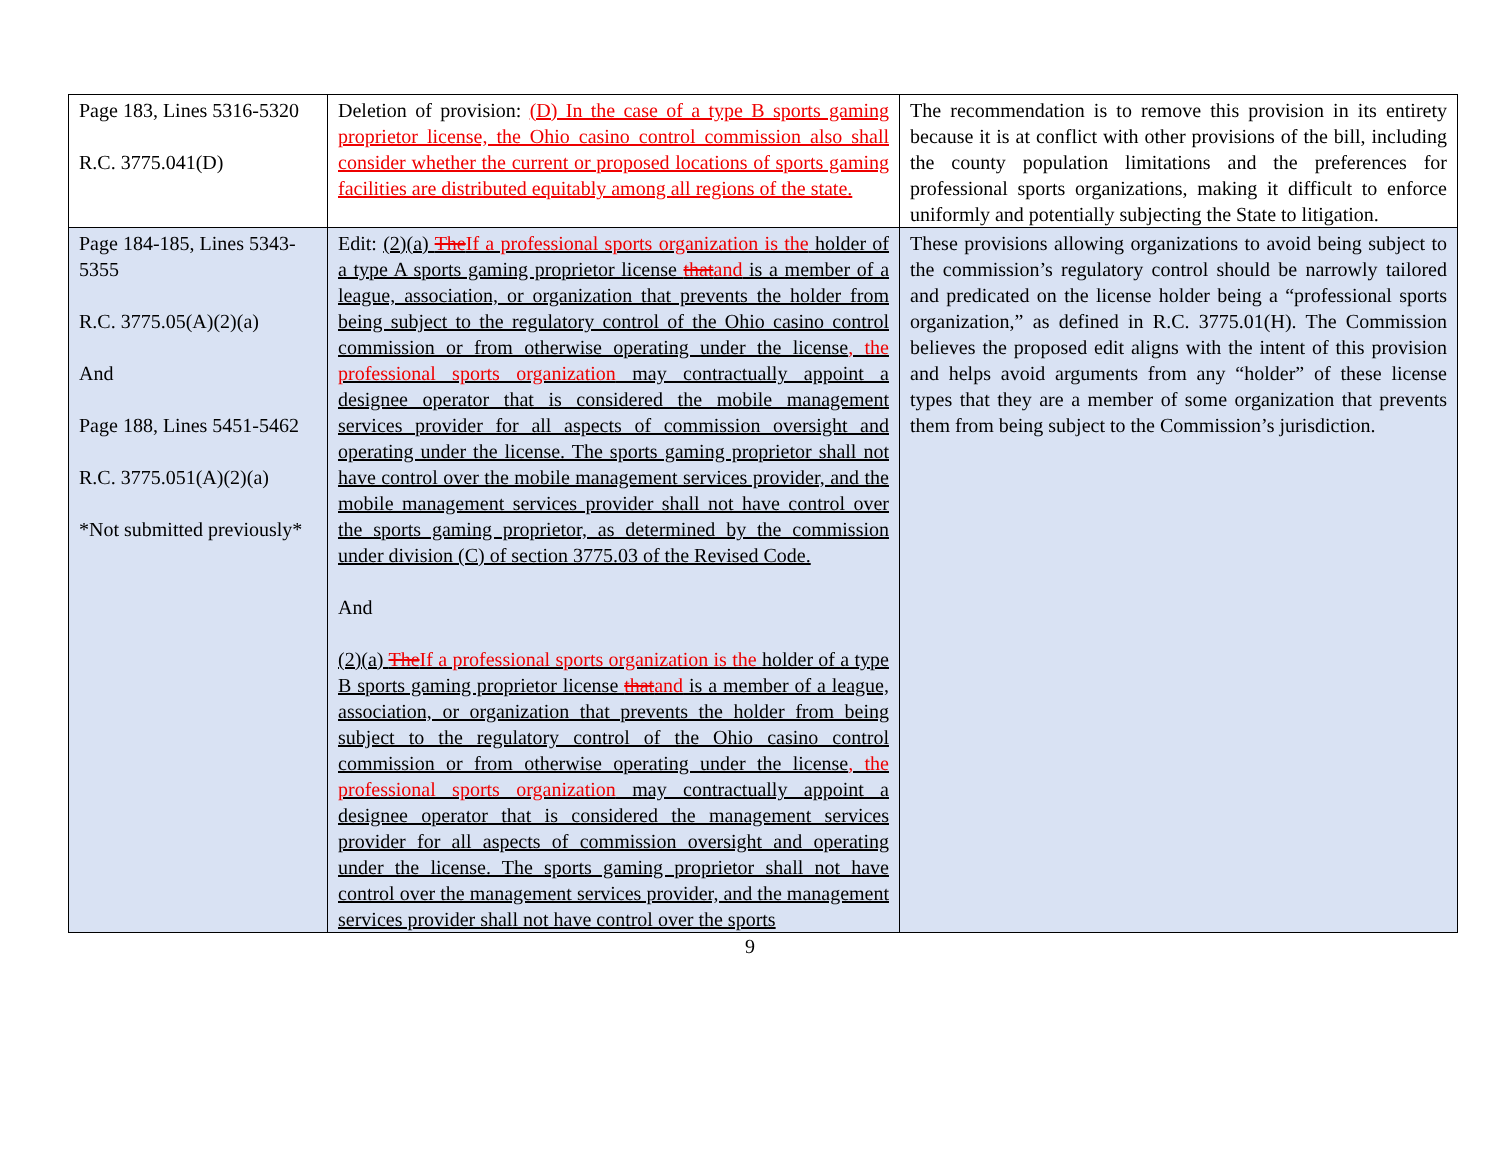| Page 183, Lines 5316-5320 R.C. 3775.041(D) | Deletion of provision: (D) In the case of a type B sports gaming proprietor license, the Ohio casino control commission also shall consider whether the current or proposed locations of sports gaming facilities are distributed equitably among all regions of the state. | The recommendation is to remove this provision in its entirety because it is at conflict with other provisions of the bill, including the county population limitations and the preferences for professional sports organizations, making it difficult to enforce uniformly and potentially subjecting the State to litigation. |
| Page 184-185, Lines 5343-5355 R.C. 3775.05(A)(2)(a) And Page 188, Lines 5451-5462 R.C. 3775.051(A)(2)(a) *Not submitted previously* | Edit: (2)(a) The If a professional sports organization is the holder of a type A sports gaming proprietor license that and is a member of a league, association, or organization that prevents the holder from being subject to the regulatory control of the Ohio casino control commission or from otherwise operating under the license , the professional sports organization may contractually appoint a designee operator that is considered the mobile management services provider for all aspects of commission oversight and operating under the license. The sports gaming proprietor shall not have control over the mobile management services provider, and the mobile management services provider shall not have control over the sports gaming proprietor, as determined by the commission under division (C) of section 3775.03 of the Revised Code. And (2)(a) The If a professional sports organization is the holder of a type B sports gaming proprietor license that and is a member of a league, association, or organization that prevents the holder from being subject to the regulatory control of the Ohio casino control commission or from otherwise operating under the license , the professional sports organization may contractually appoint a designee operator that is considered the management services provider for all aspects of commission oversight and operating under the license. The sports gaming proprietor shall not have control over the management services provider, and the management services provider shall not have control over the sports | These provisions allowing organizations to avoid being subject to the commission’s regulatory control should be narrowly tailored and predicated on the license holder being a “professional sports organization,” as defined in R.C. 3775.01(H). The Commission believes the proposed edit aligns with the intent of this provision and helps avoid arguments from any “holder” of these license types that they are a member of some organization that prevents them from being subject to the Commission’s jurisdiction. |
9